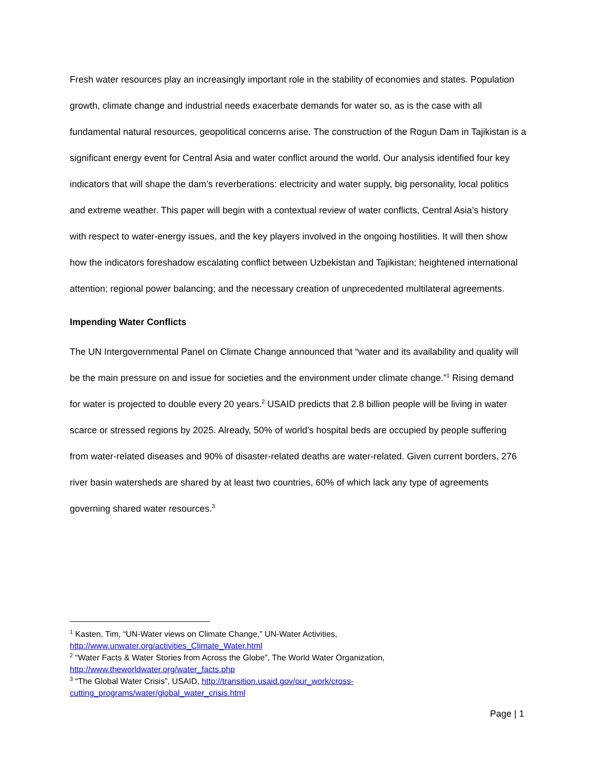Fresh water resources play an increasingly important role in the stability of economies and states. Population growth, climate change and industrial needs exacerbate demands for water so, as is the case with all fundamental natural resources, geopolitical concerns arise. The construction of the Rogun Dam in Tajikistan is a significant energy event for Central Asia and water conflict around the world. Our analysis identified four key indicators that will shape the dam’s reverberations: electricity and water supply, big personality, local politics and extreme weather. This paper will begin with a contextual review of water conflicts, Central Asia’s history with respect to water-energy issues, and the key players involved in the ongoing hostilities. It will then show how the indicators foreshadow escalating conflict between Uzbekistan and Tajikistan; heightened international attention; regional power balancing; and the necessary creation of unprecedented multilateral agreements.
Impending Water Conflicts
The UN Intergovernmental Panel on Climate Change announced that “water and its availability and quality will be the main pressure on and issue for societies and the environment under climate change.”<sup>1</sup> Rising demand for water is projected to double every 20 years.<sup>2</sup> USAID predicts that 2.8 billion people will be living in water scarce or stressed regions by 2025. Already, 50% of world’s hospital beds are occupied by people suffering from water-related diseases and 90% of disaster-related deaths are water-related. Given current borders, 276 river basin watersheds are shared by at least two countries, 60% of which lack any type of agreements governing shared water resources.<sup>3</sup>
<sup>1</sup> Kasten, Tim, “UN-Water views on Climate Change,” UN-Water Activities, http://www.unwater.org/activities_Climate_Water.html
<sup>2</sup> “Water Facts & Water Stories from Across the Globe”, The World Water Organization, http://www.theworldwater.org/water_facts.php
<sup>3</sup> “The Global Water Crisis”, USAID, http://transition.usaid.gov/our_work/cross-cutting_programs/water/global_water_crisis.html
Page | 1